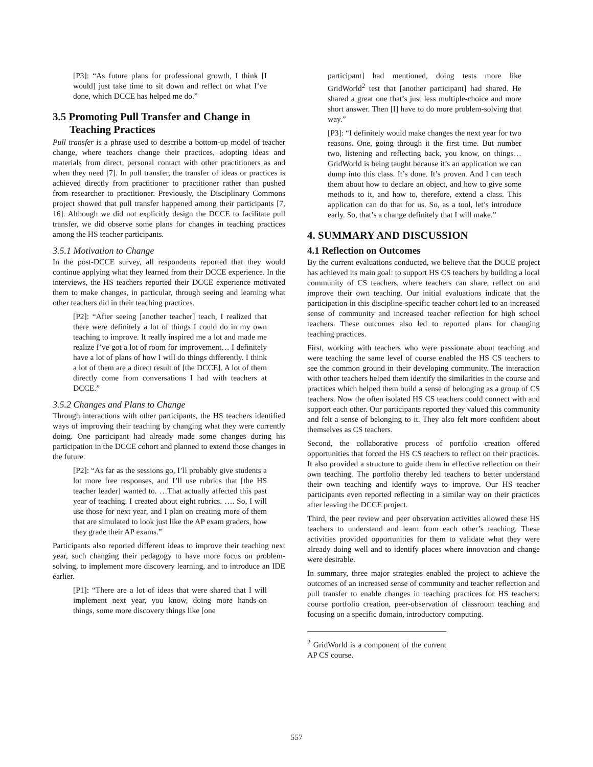[P3]: “As future plans for professional growth, I think [I would] just take time to sit down and reflect on what I’ve done, which DCCE has helped me do.”
3.5 Promoting Pull Transfer and Change in
Teaching Practices
Pull transfer is a phrase used to describe a bottom-up model of teacher change, where teachers change their practices, adopting ideas and materials from direct, personal contact with other practitioners as and when they need [7]. In pull transfer, the transfer of ideas or practices is achieved directly from practitioner to practitioner rather than pushed from researcher to practitioner. Previously, the Disciplinary Commons project showed that pull transfer happened among their participants [7, 16]. Although we did not explicitly design the DCCE to facilitate pull transfer, we did observe some plans for changes in teaching practices among the HS teacher participants.
3.5.1 Motivation to Change
In the post-DCCE survey, all respondents reported that they would continue applying what they learned from their DCCE experience. In the interviews, the HS teachers reported their DCCE experience motivated them to make changes, in particular, through seeing and learning what other teachers did in their teaching practices.
[P2]: “After seeing [another teacher] teach, I realized that there were definitely a lot of things I could do in my own teaching to improve. It really inspired me a lot and made me realize I’ve got a lot of room for improvement… I definitely have a lot of plans of how I will do things differently. I think a lot of them are a direct result of [the DCCE]. A lot of them directly come from conversations I had with teachers at DCCE.”
3.5.2 Changes and Plans to Change
Through interactions with other participants, the HS teachers identified ways of improving their teaching by changing what they were currently doing. One participant had already made some changes during his participation in the DCCE cohort and planned to extend those changes in the future.
[P2]: “As far as the sessions go, I’ll probably give students a lot more free responses, and I’ll use rubrics that [the HS teacher leader] wanted to. …That actually affected this past year of teaching. I created about eight rubrics. …. So, I will use those for next year, and I plan on creating more of them that are simulated to look just like the AP exam graders, how they grade their AP exams.”
Participants also reported different ideas to improve their teaching next year, such changing their pedagogy to have more focus on problem-solving, to implement more discovery learning, and to introduce an IDE earlier.
[P1]: “There are a lot of ideas that were shared that I will implement next year, you know, doing more hands-on things, some more discovery things like [one
participant] had mentioned, doing tests more like GridWorld<sup>2</sup> test that [another participant] had shared. He shared a great one that’s just less multiple-choice and more short answer. Then [I] have to do more problem-solving that way.”
[P3]: “I definitely would make changes the next year for two reasons. One, going through it the first time. But number two, listening and reflecting back, you know, on things…GridWorld is being taught because it’s an application we can dump into this class. It’s done. It’s proven. And I can teach them about how to declare an object, and how to give some methods to it, and how to, therefore, extend a class. This application can do that for us. So, as a tool, let’s introduce early. So, that’s a change definitely that I will make.”
4. SUMMARY AND DISCUSSION
4.1 Reflection on Outcomes
By the current evaluations conducted, we believe that the DCCE project has achieved its main goal: to support HS CS teachers by building a local community of CS teachers, where teachers can share, reflect on and improve their own teaching. Our initial evaluations indicate that the participation in this discipline-specific teacher cohort led to an increased sense of community and increased teacher reflection for high school teachers. These outcomes also led to reported plans for changing teaching practices.
First, working with teachers who were passionate about teaching and were teaching the same level of course enabled the HS CS teachers to see the common ground in their developing community. The interaction with other teachers helped them identify the similarities in the course and practices which helped them build a sense of belonging as a group of CS teachers. Now the often isolated HS CS teachers could connect with and support each other. Our participants reported they valued this community and felt a sense of belonging to it. They also felt more confident about themselves as CS teachers.
Second, the collaborative process of portfolio creation offered opportunities that forced the HS CS teachers to reflect on their practices. It also provided a structure to guide them in effective reflection on their own teaching. The portfolio thereby led teachers to better understand their own teaching and identify ways to improve. Our HS teacher participants even reported reflecting in a similar way on their practices after leaving the DCCE project.
Third, the peer review and peer observation activities allowed these HS teachers to understand and learn from each other’s teaching. These activities provided opportunities for them to validate what they were already doing well and to identify places where innovation and change were desirable.
In summary, three major strategies enabled the project to achieve the outcomes of an increased sense of community and teacher reflection and pull transfer to enable changes in teaching practices for HS teachers: course portfolio creation, peer-observation of classroom teaching and focusing on a specific domain, introductory computing.
<sup>2</sup> GridWorld is a component of the current AP CS course.
557